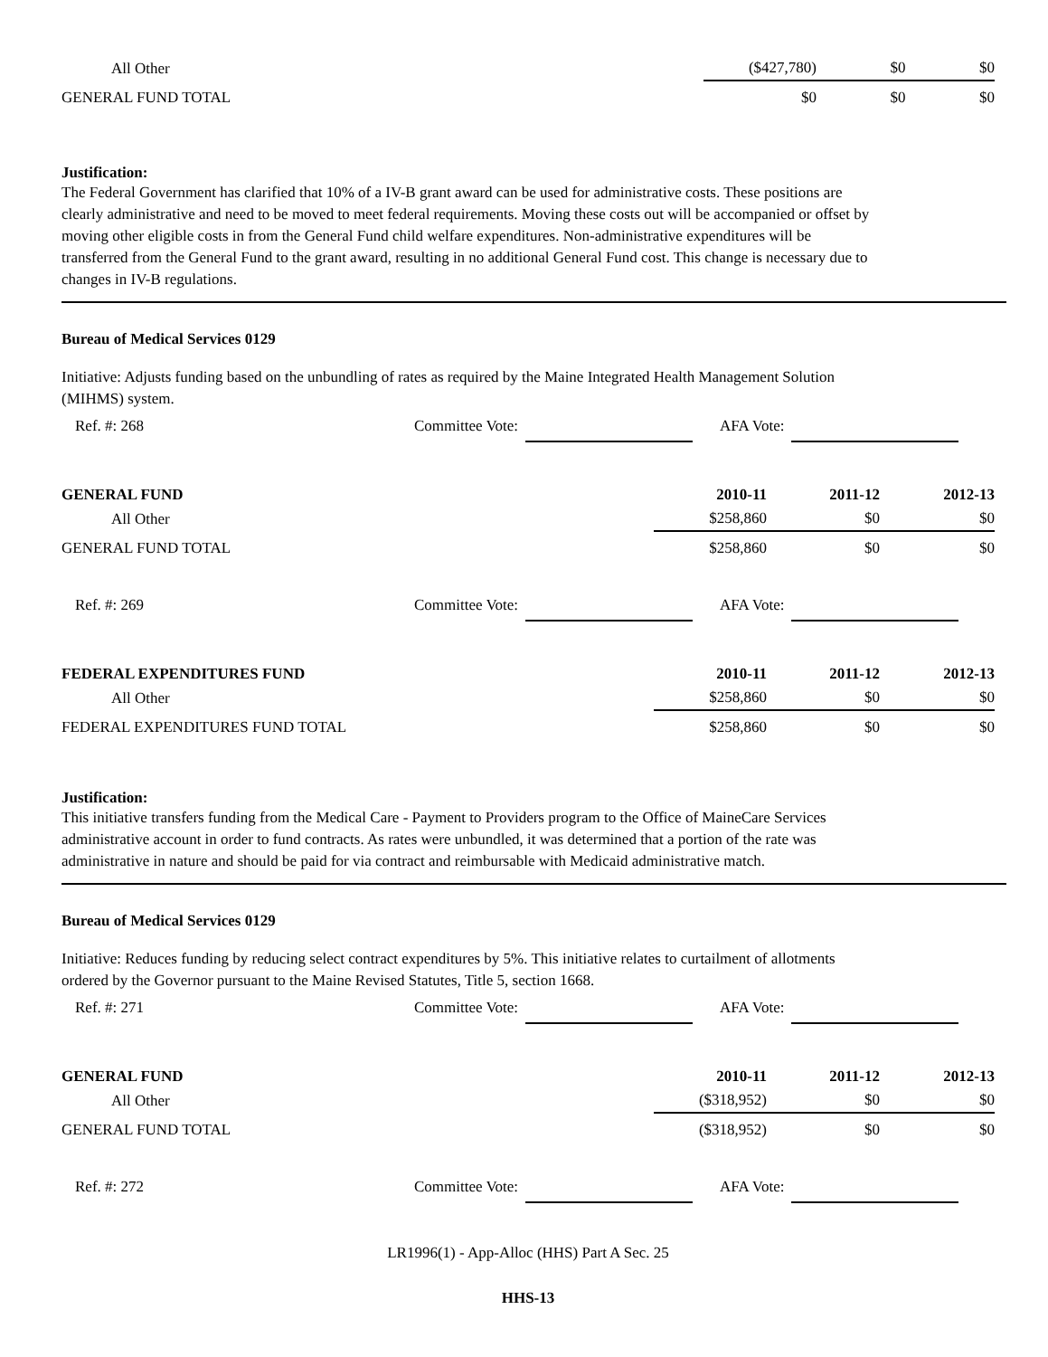| All Other | ($427,780) | $0 | $0 |
| GENERAL FUND TOTAL | $0 | $0 | $0 |
Justification:
The Federal Government has clarified that 10% of a IV-B grant award can be used for administrative costs. These positions are clearly administrative and need to be moved to meet federal requirements. Moving these costs out will be accompanied or offset by moving other eligible costs in from the General Fund child welfare expenditures. Non-administrative expenditures will be transferred from the General Fund to the grant award, resulting in no additional General Fund cost. This change is necessary due to changes in IV-B regulations.
Bureau of Medical Services 0129
Initiative: Adjusts funding based on the unbundling of rates as required by the Maine Integrated Health Management Solution (MIHMS) system.
Ref. #: 268 Committee Vote: AFA Vote:
| GENERAL FUND | 2010-11 | 2011-12 | 2012-13 |
| --- | --- | --- | --- |
| All Other | $258,860 | $0 | $0 |
| GENERAL FUND TOTAL | $258,860 | $0 | $0 |
Ref. #: 269 Committee Vote: AFA Vote:
| FEDERAL EXPENDITURES FUND | 2010-11 | 2011-12 | 2012-13 |
| --- | --- | --- | --- |
| All Other | $258,860 | $0 | $0 |
| FEDERAL EXPENDITURES FUND TOTAL | $258,860 | $0 | $0 |
Justification:
This initiative transfers funding from the Medical Care - Payment to Providers program to the Office of MaineCare Services administrative account in order to fund contracts. As rates were unbundled, it was determined that a portion of the rate was administrative in nature and should be paid for via contract and reimbursable with Medicaid administrative match.
Bureau of Medical Services 0129
Initiative: Reduces funding by reducing select contract expenditures by 5%. This initiative relates to curtailment of allotments ordered by the Governor pursuant to the Maine Revised Statutes, Title 5, section 1668.
Ref. #: 271 Committee Vote: AFA Vote:
| GENERAL FUND | 2010-11 | 2011-12 | 2012-13 |
| --- | --- | --- | --- |
| All Other | ($318,952) | $0 | $0 |
| GENERAL FUND TOTAL | ($318,952) | $0 | $0 |
Ref. #: 272 Committee Vote: AFA Vote:
LR1996(1) - App-Alloc (HHS) Part A Sec. 25
HHS-13